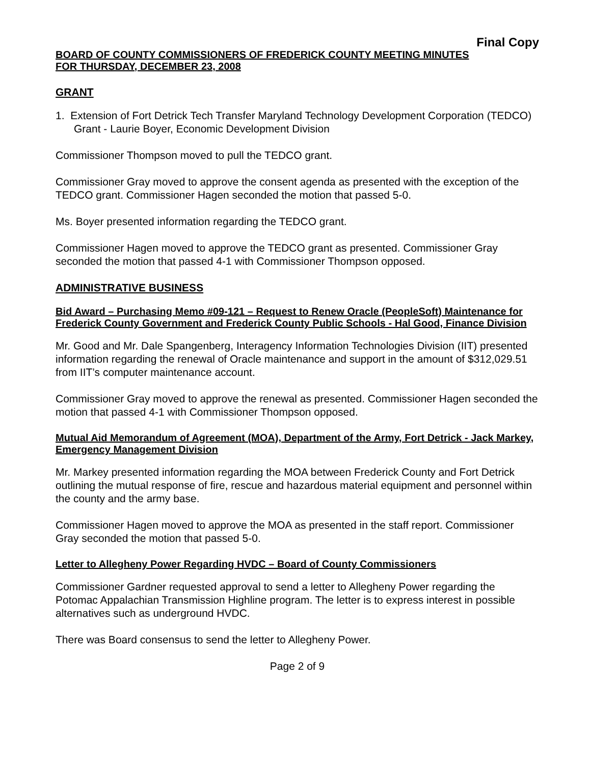Final Copy
BOARD OF COUNTY COMMISSIONERS OF FREDERICK COUNTY MEETING MINUTES
FOR THURSDAY, DECEMBER 23, 2008
GRANT
1. Extension of Fort Detrick Tech Transfer Maryland Technology Development Corporation (TEDCO) Grant - Laurie Boyer, Economic Development Division
Commissioner Thompson moved to pull the TEDCO grant.
Commissioner Gray moved to approve the consent agenda as presented with the exception of the TEDCO grant. Commissioner Hagen seconded the motion that passed 5-0.
Ms. Boyer presented information regarding the TEDCO grant.
Commissioner Hagen moved to approve the TEDCO grant as presented. Commissioner Gray seconded the motion that passed 4-1 with Commissioner Thompson opposed.
ADMINISTRATIVE BUSINESS
Bid Award – Purchasing Memo #09-121 – Request to Renew Oracle (PeopleSoft) Maintenance for Frederick County Government and Frederick County Public Schools - Hal Good, Finance Division
Mr. Good and Mr. Dale Spangenberg, Interagency Information Technologies Division (IIT) presented information regarding the renewal of Oracle maintenance and support in the amount of $312,029.51 from IIT’s computer maintenance account.
Commissioner Gray moved to approve the renewal as presented. Commissioner Hagen seconded the motion that passed 4-1 with Commissioner Thompson opposed.
Mutual Aid Memorandum of Agreement (MOA), Department of the Army, Fort Detrick - Jack Markey, Emergency Management Division
Mr. Markey presented information regarding the MOA between Frederick County and Fort Detrick outlining the mutual response of fire, rescue and hazardous material equipment and personnel within the county and the army base.
Commissioner Hagen moved to approve the MOA as presented in the staff report. Commissioner Gray seconded the motion that passed 5-0.
Letter to Allegheny Power Regarding HVDC – Board of County Commissioners
Commissioner Gardner requested approval to send a letter to Allegheny Power regarding the Potomac Appalachian Transmission Highline program. The letter is to express interest in possible alternatives such as underground HVDC.
There was Board consensus to send the letter to Allegheny Power.
Page 2 of 9